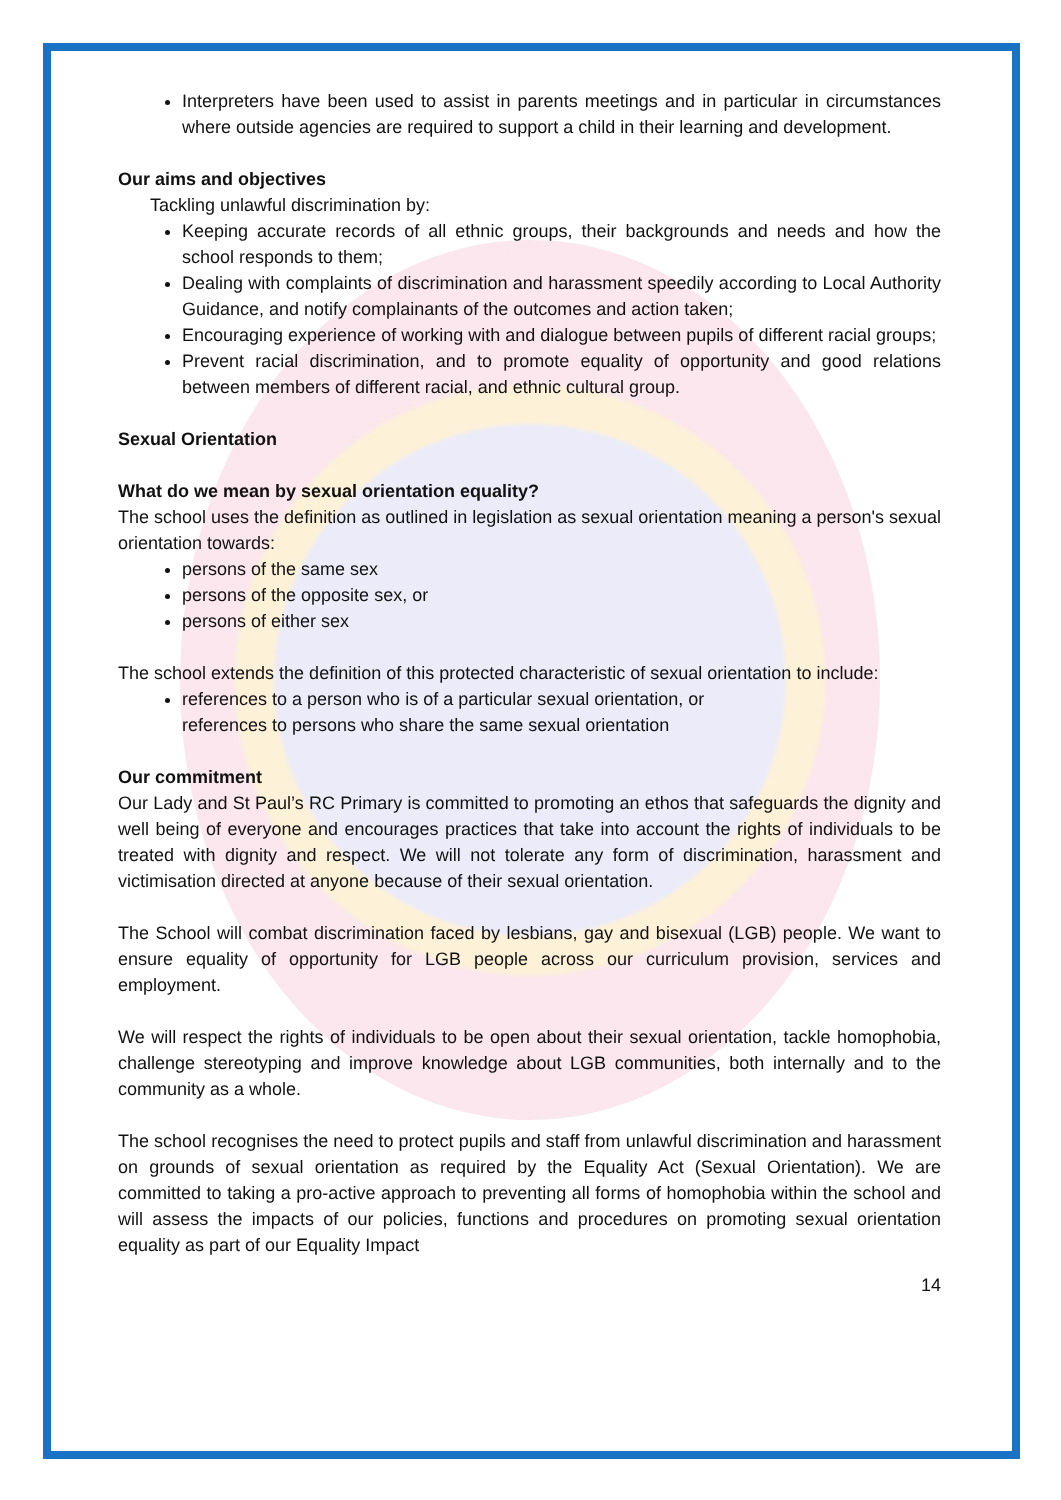Interpreters have been used to assist in parents meetings and in particular in circumstances where outside agencies are required to support a child in their learning and development.
Our aims and objectives
Tackling unlawful discrimination by:
Keeping accurate records of all ethnic groups, their backgrounds and needs and how the school responds to them;
Dealing with complaints of discrimination and harassment speedily according to Local Authority Guidance, and notify complainants of the outcomes and action taken;
Encouraging experience of working with and dialogue between pupils of different racial groups;
Prevent racial discrimination, and to promote equality of opportunity and good relations between members of different racial, and ethnic cultural group.
Sexual Orientation
What do we mean by sexual orientation equality?
The school uses the definition as outlined in legislation as sexual orientation meaning a person's sexual orientation towards:
persons of the same sex
persons of the opposite sex, or
persons of either sex
The school extends the definition of this protected characteristic of sexual orientation to include:
references to a person who is of a particular sexual orientation, or
references to persons who share the same sexual orientation
Our commitment
Our Lady and St Paul’s RC Primary is committed to promoting an ethos that safeguards the dignity and well being of everyone and encourages practices that take into account the rights of individuals to be treated with dignity and respect. We will not tolerate any form of discrimination, harassment and victimisation directed at anyone because of their sexual orientation.
The School will combat discrimination faced by lesbians, gay and bisexual (LGB) people. We want to ensure equality of opportunity for LGB people across our curriculum provision, services and employment.
We will respect the rights of individuals to be open about their sexual orientation, tackle homophobia, challenge stereotyping and improve knowledge about LGB communities, both internally and to the community as a whole.
The school recognises the need to protect pupils and staff from unlawful discrimination and harassment on grounds of sexual orientation as required by the Equality Act (Sexual Orientation). We are committed to taking a pro-active approach to preventing all forms of homophobia within the school and will assess the impacts of our policies, functions and procedures on promoting sexual orientation equality as part of our Equality Impact
14